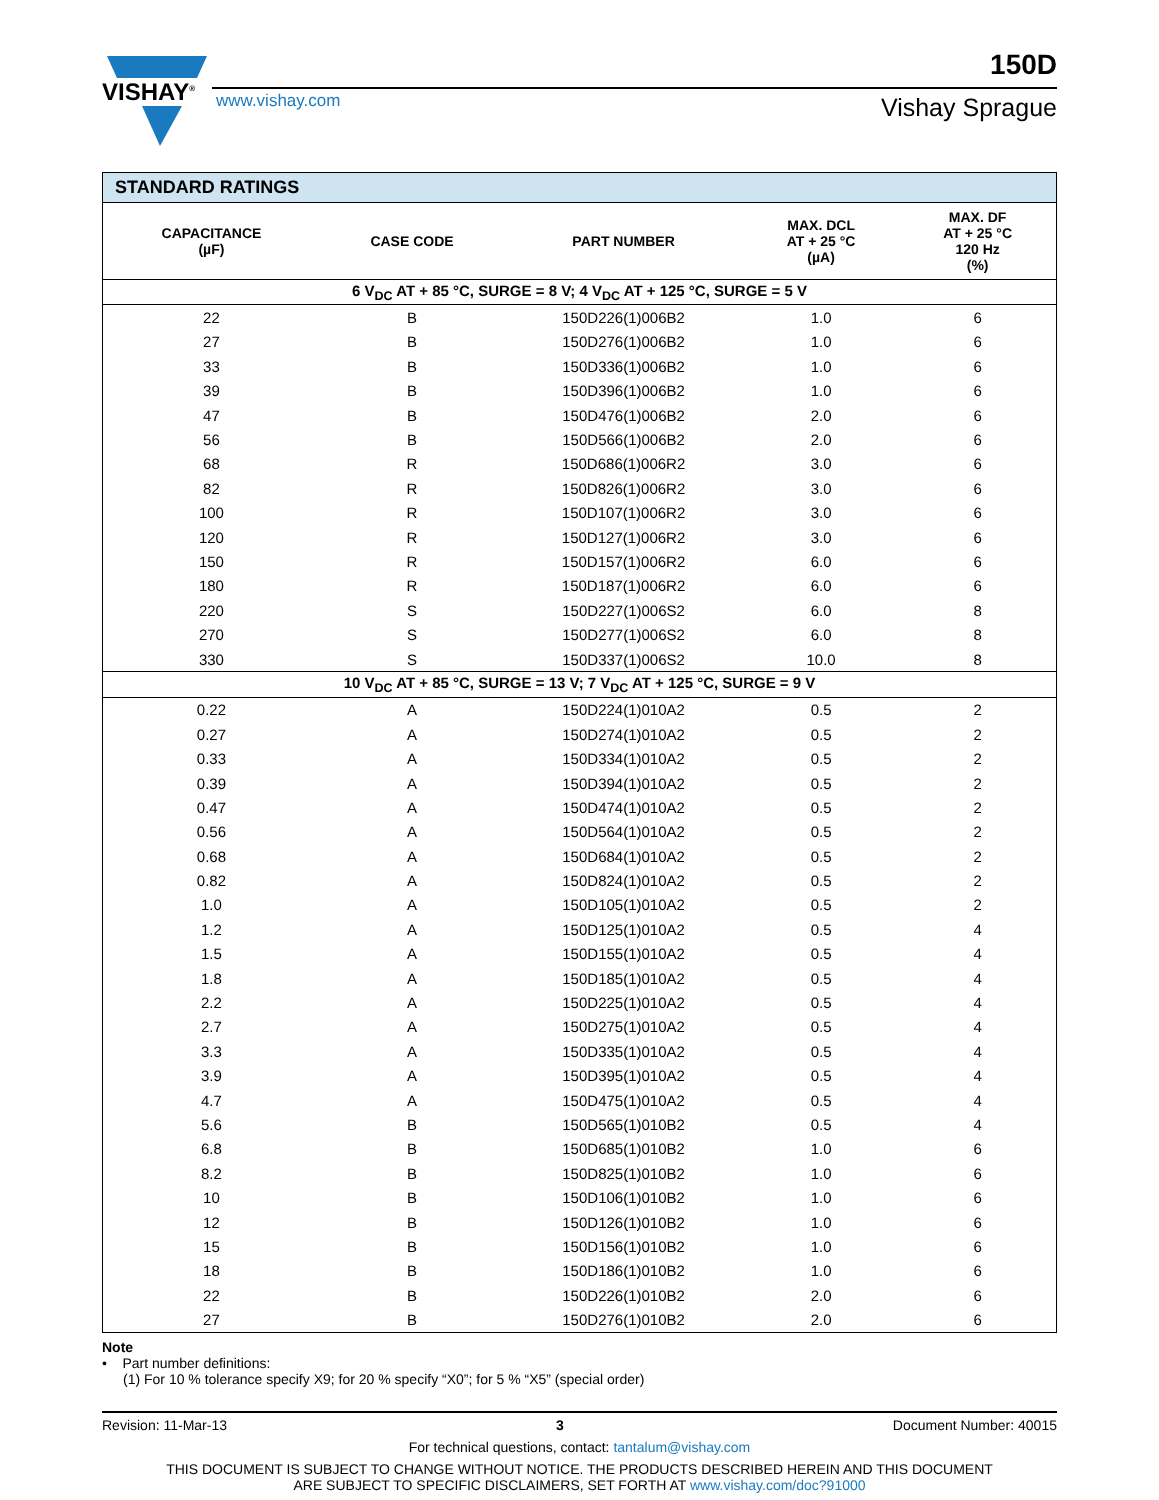VISHAY<sup>®</sup>
150D
www.vishay.com Vishay Sprague
| STANDARD RATINGS | | | | |
| --- | --- | --- | --- | --- |
| CAPACITANCE (µF) | CASE CODE | PART NUMBER | MAX. DCL AT + 25 °C (µA) | MAX. DF AT + 25 °C 120 Hz (%) |
| 6 V<sub>DC</sub> AT + 85 °C, SURGE = 8 V; 4 V<sub>DC</sub> AT + 125 °C, SURGE = 5 V | | | | |
| 22 | B | 150D226(1)006B2 | 1.0 | 6 |
| 27 | B | 150D276(1)006B2 | 1.0 | 6 |
| 33 | B | 150D336(1)006B2 | 1.0 | 6 |
| 39 | B | 150D396(1)006B2 | 1.0 | 6 |
| 47 | B | 150D476(1)006B2 | 2.0 | 6 |
| 56 | B | 150D566(1)006B2 | 2.0 | 6 |
| 68 | R | 150D686(1)006R2 | 3.0 | 6 |
| 82 | R | 150D826(1)006R2 | 3.0 | 6 |
| 100 | R | 150D107(1)006R2 | 3.0 | 6 |
| 120 | R | 150D127(1)006R2 | 3.0 | 6 |
| 150 | R | 150D157(1)006R2 | 6.0 | 6 |
| 180 | R | 150D187(1)006R2 | 6.0 | 6 |
| 220 | S | 150D227(1)006S2 | 6.0 | 8 |
| 270 | S | 150D277(1)006S2 | 6.0 | 8 |
| 330 | S | 150D337(1)006S2 | 10.0 | 8 |
| 10 V<sub>DC</sub> AT + 85 °C, SURGE = 13 V; 7 V<sub>DC</sub> AT + 125 °C, SURGE = 9 V | | | | |
| 0.22 | A | 150D224(1)010A2 | 0.5 | 2 |
| 0.27 | A | 150D274(1)010A2 | 0.5 | 2 |
| 0.33 | A | 150D334(1)010A2 | 0.5 | 2 |
| 0.39 | A | 150D394(1)010A2 | 0.5 | 2 |
| 0.47 | A | 150D474(1)010A2 | 0.5 | 2 |
| 0.56 | A | 150D564(1)010A2 | 0.5 | 2 |
| 0.68 | A | 150D684(1)010A2 | 0.5 | 2 |
| 0.82 | A | 150D824(1)010A2 | 0.5 | 2 |
| 1.0 | A | 150D105(1)010A2 | 0.5 | 2 |
| 1.2 | A | 150D125(1)010A2 | 0.5 | 4 |
| 1.5 | A | 150D155(1)010A2 | 0.5 | 4 |
| 1.8 | A | 150D185(1)010A2 | 0.5 | 4 |
| 2.2 | A | 150D225(1)010A2 | 0.5 | 4 |
| 2.7 | A | 150D275(1)010A2 | 0.5 | 4 |
| 3.3 | A | 150D335(1)010A2 | 0.5 | 4 |
| 3.9 | A | 150D395(1)010A2 | 0.5 | 4 |
| 4.7 | A | 150D475(1)010A2 | 0.5 | 4 |
| 5.6 | B | 150D565(1)010B2 | 0.5 | 4 |
| 6.8 | B | 150D685(1)010B2 | 1.0 | 6 |
| 8.2 | B | 150D825(1)010B2 | 1.0 | 6 |
| 10 | B | 150D106(1)010B2 | 1.0 | 6 |
| 12 | B | 150D126(1)010B2 | 1.0 | 6 |
| 15 | B | 150D156(1)010B2 | 1.0 | 6 |
| 18 | B | 150D186(1)010B2 | 1.0 | 6 |
| 22 | B | 150D226(1)010B2 | 2.0 | 6 |
| 27 | B | 150D276(1)010B2 | 2.0 | 6 |
Note
• Part number definitions:
(1) For 10 % tolerance specify X9; for 20 % specify “X0”; for 5 % “X5” (special order)
Revision: 11-Mar-13 3 Document Number: 40015
For technical questions, contact: tantalum@vishay.com
THIS DOCUMENT IS SUBJECT TO CHANGE WITHOUT NOTICE. THE PRODUCTS DESCRIBED HEREIN AND THIS DOCUMENT
ARE SUBJECT TO SPECIFIC DISCLAIMERS, SET FORTH AT www.vishay.com/doc?91000